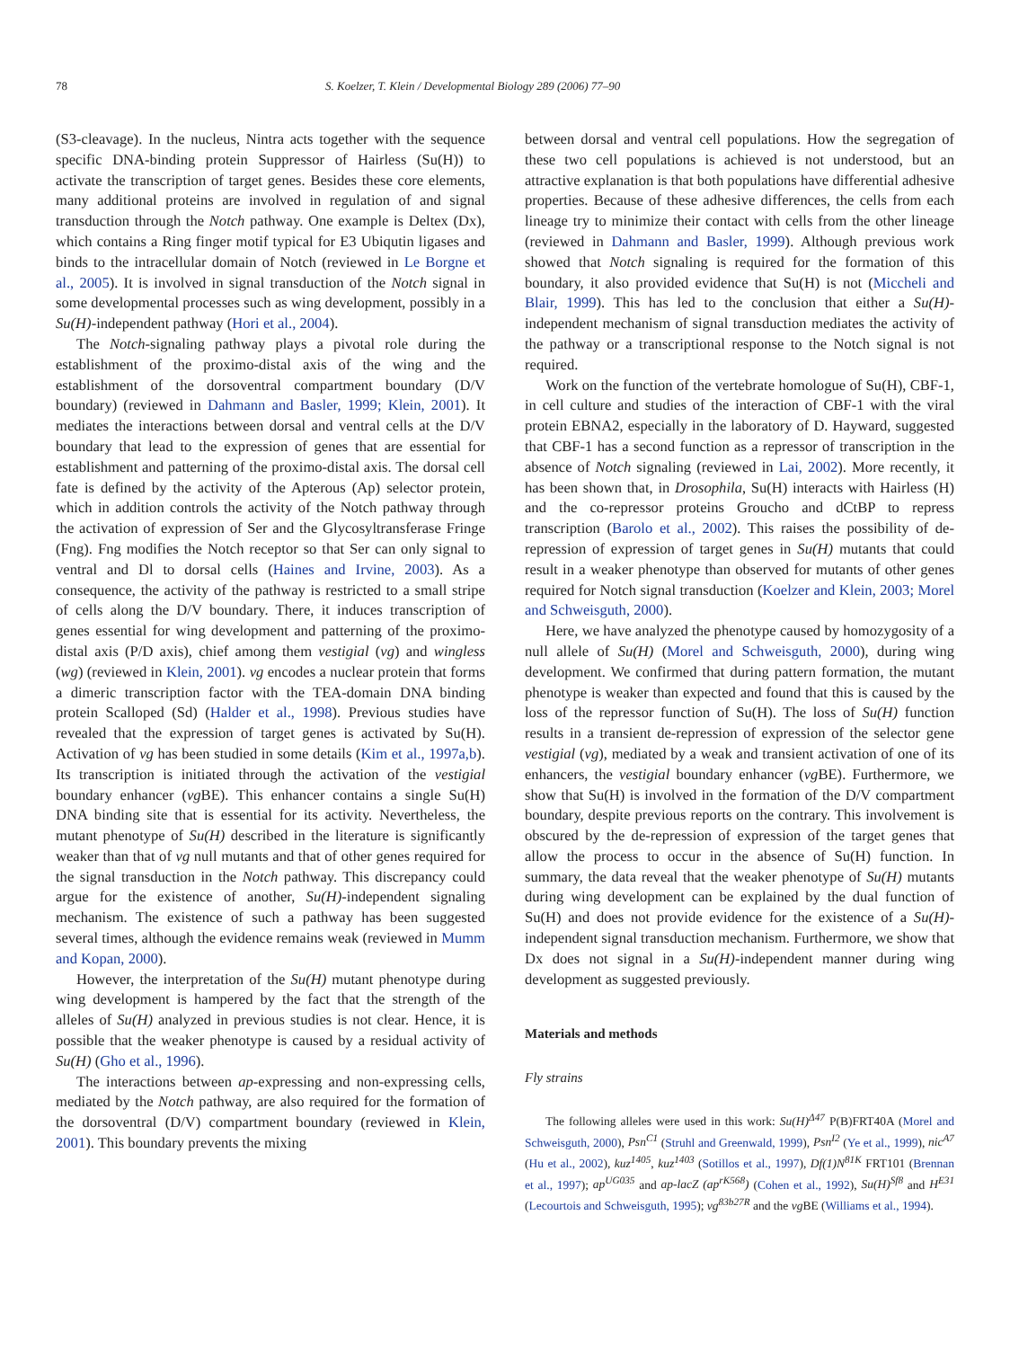78 S. Koelzer, T. Klein / Developmental Biology 289 (2006) 77–90
(S3-cleavage). In the nucleus, Nintra acts together with the sequence specific DNA-binding protein Suppressor of Hairless (Su(H)) to activate the transcription of target genes. Besides these core elements, many additional proteins are involved in regulation of and signal transduction through the Notch pathway. One example is Deltex (Dx), which contains a Ring finger motif typical for E3 Ubiqutin ligases and binds to the intracellular domain of Notch (reviewed in Le Borgne et al., 2005). It is involved in signal transduction of the Notch signal in some developmental processes such as wing development, possibly in a Su(H)-independent pathway (Hori et al., 2004).
The Notch-signaling pathway plays a pivotal role during the establishment of the proximo-distal axis of the wing and the establishment of the dorsoventral compartment boundary (D/V boundary) (reviewed in Dahmann and Basler, 1999; Klein, 2001). It mediates the interactions between dorsal and ventral cells at the D/V boundary that lead to the expression of genes that are essential for establishment and patterning of the proximo-distal axis. The dorsal cell fate is defined by the activity of the Apterous (Ap) selector protein, which in addition controls the activity of the Notch pathway through the activation of expression of Ser and the Glycosyltransferase Fringe (Fng). Fng modifies the Notch receptor so that Ser can only signal to ventral and Dl to dorsal cells (Haines and Irvine, 2003). As a consequence, the activity of the pathway is restricted to a small stripe of cells along the D/V boundary. There, it induces transcription of genes essential for wing development and patterning of the proximo-distal axis (P/D axis), chief among them vestigial (vg) and wingless (wg) (reviewed in Klein, 2001). vg encodes a nuclear protein that forms a dimeric transcription factor with the TEA-domain DNA binding protein Scalloped (Sd) (Halder et al., 1998). Previous studies have revealed that the expression of target genes is activated by Su(H). Activation of vg has been studied in some details (Kim et al., 1997a,b). Its transcription is initiated through the activation of the vestigial boundary enhancer (vg BE). This enhancer contains a single Su(H) DNA binding site that is essential for its activity. Nevertheless, the mutant phenotype of Su(H) described in the literature is significantly weaker than that of vg null mutants and that of other genes required for the signal transduction in the Notch pathway. This discrepancy could argue for the existence of another, Su(H)-independent signaling mechanism. The existence of such a pathway has been suggested several times, although the evidence remains weak (reviewed in Mumm and Kopan, 2000).
However, the interpretation of the Su(H) mutant phenotype during wing development is hampered by the fact that the strength of the alleles of Su(H) analyzed in previous studies is not clear. Hence, it is possible that the weaker phenotype is caused by a residual activity of Su(H) (Gho et al., 1996).
The interactions between ap-expressing and non-expressing cells, mediated by the Notch pathway, are also required for the formation of the dorsoventral (D/V) compartment boundary (reviewed in Klein, 2001). This boundary prevents the mixing
between dorsal and ventral cell populations. How the segregation of these two cell populations is achieved is not understood, but an attractive explanation is that both populations have differential adhesive properties. Because of these adhesive differences, the cells from each lineage try to minimize their contact with cells from the other lineage (reviewed in Dahmann and Basler, 1999). Although previous work showed that Notch signaling is required for the formation of this boundary, it also provided evidence that Su(H) is not (Miccheli and Blair, 1999). This has led to the conclusion that either a Su(H)-independent mechanism of signal transduction mediates the activity of the pathway or a transcriptional response to the Notch signal is not required.
Work on the function of the vertebrate homologue of Su(H), CBF-1, in cell culture and studies of the interaction of CBF-1 with the viral protein EBNA2, especially in the laboratory of D. Hayward, suggested that CBF-1 has a second function as a repressor of transcription in the absence of Notch signaling (reviewed in Lai, 2002). More recently, it has been shown that, in Drosophila, Su(H) interacts with Hairless (H) and the co-repressor proteins Groucho and dCtBP to repress transcription (Barolo et al., 2002). This raises the possibility of de-repression of expression of target genes in Su(H) mutants that could result in a weaker phenotype than observed for mutants of other genes required for Notch signal transduction (Koelzer and Klein, 2003; Morel and Schweisguth, 2000).
Here, we have analyzed the phenotype caused by homozygosity of a null allele of Su(H) (Morel and Schweisguth, 2000), during wing development. We confirmed that during pattern formation, the mutant phenotype is weaker than expected and found that this is caused by the loss of the repressor function of Su(H). The loss of Su(H) function results in a transient de-repression of expression of the selector gene vestigial (vg), mediated by a weak and transient activation of one of its enhancers, the vestigial boundary enhancer (vg BE). Furthermore, we show that Su(H) is involved in the formation of the D/V compartment boundary, despite previous reports on the contrary. This involvement is obscured by the de-repression of expression of the target genes that allow the process to occur in the absence of Su(H) function. In summary, the data reveal that the weaker phenotype of Su(H) mutants during wing development can be explained by the dual function of Su(H) and does not provide evidence for the existence of a Su(H)-independent signal transduction mechanism. Furthermore, we show that Dx does not signal in a Su(H)-independent manner during wing development as suggested previously.
Materials and methods
Fly strains
The following alleles were used in this work: Su(H)<sup>Δ47</sup> P(B)FRT40A (Morel and Schweisguth, 2000), Psn<sup>C1</sup> (Struhl and Greenwald, 1999), Psn<sup>I2</sup> (Ye et al., 1999), nic<sup>A7</sup> (Hu et al., 2002), kuz<sup>1405</sup>, kuz<sup>1403</sup> (Sotillos et al., 1997), Df(1)N<sup>81K</sup> FRT101 (Brennan et al., 1997); ap<sup>UG035</sup> and ap-lacZ (ap<sup>rK568</sup>) (Cohen et al., 1992), Su(H)<sup>Sf8</sup> and H<sup>E31</sup> (Lecourtois and Schweisguth, 1995); vg<sup>83b27R</sup> and the vg BE (Williams et al., 1994).